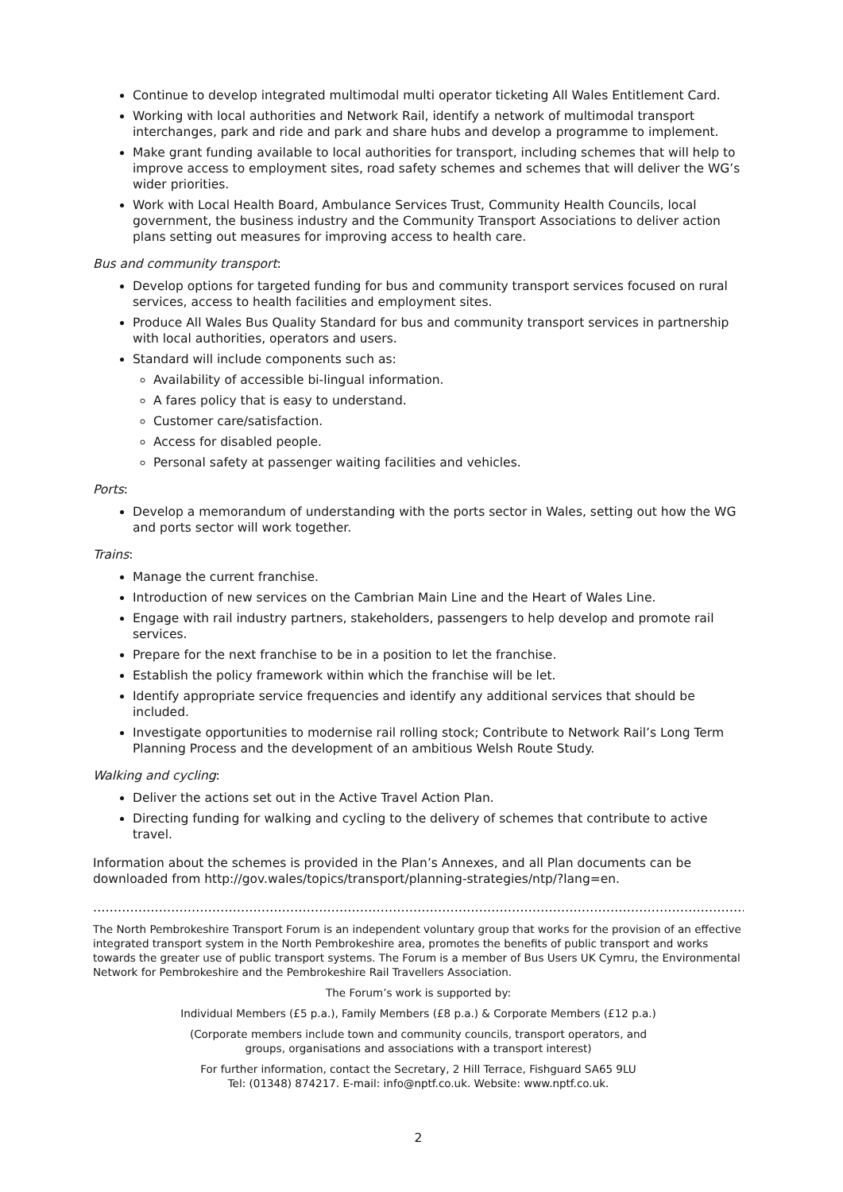Continue to develop integrated multimodal multi operator ticketing All Wales Entitlement Card.
Working with local authorities and Network Rail, identify a network of multimodal transport interchanges, park and ride and park and share hubs and develop a programme to implement.
Make grant funding available to local authorities for transport, including schemes that will help to improve access to employment sites, road safety schemes and schemes that will deliver the WG’s wider priorities.
Work with Local Health Board, Ambulance Services Trust, Community Health Councils, local government, the business industry and the Community Transport Associations to deliver action plans setting out measures for improving access to health care.
Bus and community transport:
Develop options for targeted funding for bus and community transport services focused on rural services, access to health facilities and employment sites.
Produce All Wales Bus Quality Standard for bus and community transport services in partnership with local authorities, operators and users.
Standard will include components such as:
Availability of accessible bi-lingual information.
A fares policy that is easy to understand.
Customer care/satisfaction.
Access for disabled people.
Personal safety at passenger waiting facilities and vehicles.
Ports:
Develop a memorandum of understanding with the ports sector in Wales, setting out how the WG and ports sector will work together.
Trains:
Manage the current franchise.
Introduction of new services on the Cambrian Main Line and the Heart of Wales Line.
Engage with rail industry partners, stakeholders, passengers to help develop and promote rail services.
Prepare for the next franchise to be in a position to let the franchise.
Establish the policy framework within which the franchise will be let.
Identify appropriate service frequencies and identify any additional services that should be included.
Investigate opportunities to modernise rail rolling stock; Contribute to Network Rail’s Long Term Planning Process and the development of an ambitious Welsh Route Study.
Walking and cycling:
Deliver the actions set out in the Active Travel Action Plan.
Directing funding for walking and cycling to the delivery of schemes that contribute to active travel.
Information about the schemes is provided in the Plan’s Annexes, and all Plan documents can be downloaded from http://gov.wales/topics/transport/planning-strategies/ntp/?lang=en.
………………………………………………………………………………………………………………………………………………..........
The North Pembrokeshire Transport Forum is an independent voluntary group that works for the provision of an effective integrated transport system in the North Pembrokeshire area, promotes the benefits of public transport and works towards the greater use of public transport systems. The Forum is a member of Bus Users UK Cymru, the Environmental Network for Pembrokeshire and the Pembrokeshire Rail Travellers Association.
The Forum’s work is supported by:
Individual Members (£5 p.a.), Family Members (£8 p.a.) & Corporate Members (£12 p.a.)
(Corporate members include town and community councils, transport operators, and
groups, organisations and associations with a transport interest)
For further information, contact the Secretary, 2 Hill Terrace, Fishguard SA65 9LU
Tel: (01348) 874217. E-mail: info@nptf.co.uk. Website: www.nptf.co.uk.
2